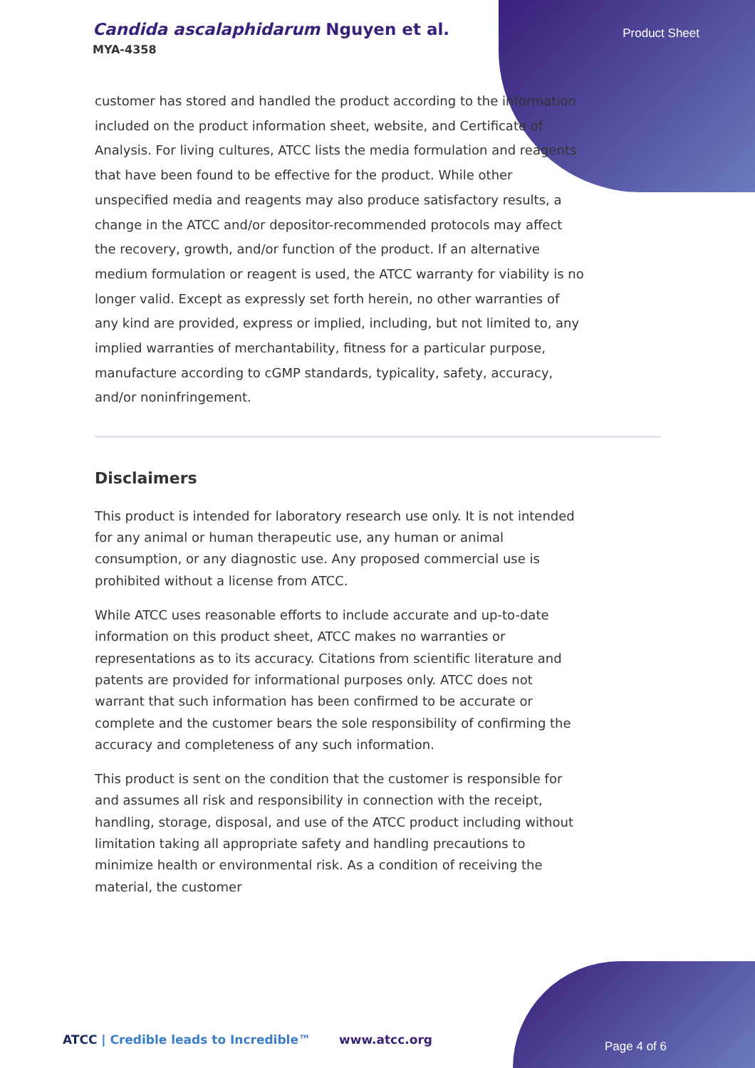Candida ascalaphidarum Nguyen et al.
MYA-4358
Product Sheet
customer has stored and handled the product according to the information included on the product information sheet, website, and Certificate of Analysis. For living cultures, ATCC lists the media formulation and reagents that have been found to be effective for the product. While other unspecified media and reagents may also produce satisfactory results, a change in the ATCC and/or depositor-recommended protocols may affect the recovery, growth, and/or function of the product. If an alternative medium formulation or reagent is used, the ATCC warranty for viability is no longer valid. Except as expressly set forth herein, no other warranties of any kind are provided, express or implied, including, but not limited to, any implied warranties of merchantability, fitness for a particular purpose, manufacture according to cGMP standards, typicality, safety, accuracy, and/or noninfringement.
Disclaimers
This product is intended for laboratory research use only. It is not intended for any animal or human therapeutic use, any human or animal consumption, or any diagnostic use. Any proposed commercial use is prohibited without a license from ATCC.
While ATCC uses reasonable efforts to include accurate and up-to-date information on this product sheet, ATCC makes no warranties or representations as to its accuracy. Citations from scientific literature and patents are provided for informational purposes only. ATCC does not warrant that such information has been confirmed to be accurate or complete and the customer bears the sole responsibility of confirming the accuracy and completeness of any such information.
This product is sent on the condition that the customer is responsible for and assumes all risk and responsibility in connection with the receipt, handling, storage, disposal, and use of the ATCC product including without limitation taking all appropriate safety and handling precautions to minimize health or environmental risk. As a condition of receiving the material, the customer
ATCC | Credible leads to Incredible™
www.atcc.org Page 4 of 6